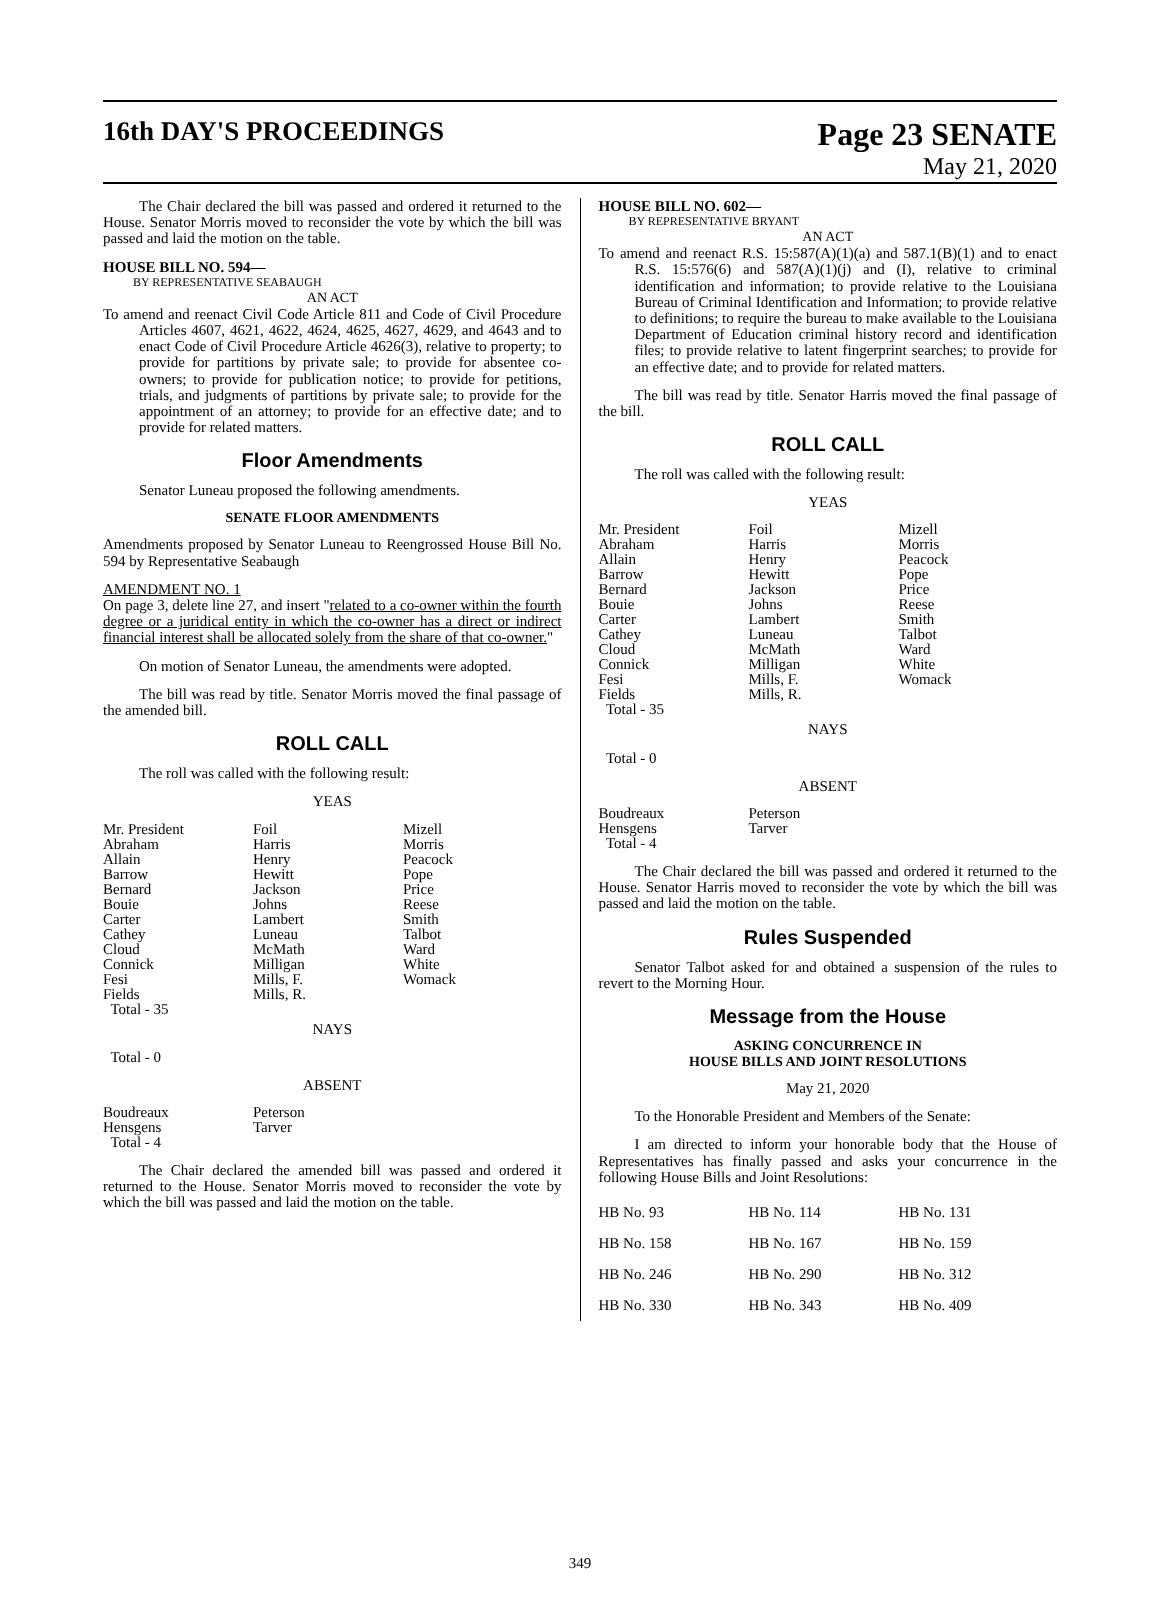16th DAY'S PROCEEDINGS
Page 23 SENATE
May 21, 2020
The Chair declared the bill was passed and ordered it returned to the House. Senator Morris moved to reconsider the vote by which the bill was passed and laid the motion on the table.
HOUSE BILL NO. 594—
BY REPRESENTATIVE SEABAUGH
AN ACT
To amend and reenact Civil Code Article 811 and Code of Civil Procedure Articles 4607, 4621, 4622, 4624, 4625, 4627, 4629, and 4643 and to enact Code of Civil Procedure Article 4626(3), relative to property; to provide for partitions by private sale; to provide for absentee co-owners; to provide for publication notice; to provide for petitions, trials, and judgments of partitions by private sale; to provide for the appointment of an attorney; to provide for an effective date; and to provide for related matters.
Floor Amendments
Senator Luneau proposed the following amendments.
SENATE FLOOR AMENDMENTS
Amendments proposed by Senator Luneau to Reengrossed House Bill No. 594 by Representative Seabaugh
AMENDMENT NO. 1
On page 3, delete line 27, and insert "related to a co-owner within the fourth degree or a juridical entity in which the co-owner has a direct or indirect financial interest shall be allocated solely from the share of that co-owner."
On motion of Senator Luneau, the amendments were adopted.
The bill was read by title. Senator Morris moved the final passage of the amended bill.
ROLL CALL
The roll was called with the following result:
YEAS
| Mr. President Abraham Allain Barrow Bernard Bouie Carter Cathey Cloud Connick Fesi Fields Total - 35 | Foil Harris Henry Hewitt Jackson Johns Lambert Luneau McMath Milligan Mills, F. Mills, R. | Mizell Morris Peacock Pope Price Reese Smith Talbot Ward White Womack |
NAYS
Total - 0
ABSENT
| Boudreaux Hensgens Total - 4 | Peterson Tarver |
The Chair declared the amended bill was passed and ordered it returned to the House. Senator Morris moved to reconsider the vote by which the bill was passed and laid the motion on the table.
HOUSE BILL NO. 602—
BY REPRESENTATIVE BRYANT
AN ACT
To amend and reenact R.S. 15:587(A)(1)(a) and 587.1(B)(1) and to enact R.S. 15:576(6) and 587(A)(1)(j) and (I), relative to criminal identification and information; to provide relative to the Louisiana Bureau of Criminal Identification and Information; to provide relative to definitions; to require the bureau to make available to the Louisiana Department of Education criminal history record and identification files; to provide relative to latent fingerprint searches; to provide for an effective date; and to provide for related matters.
The bill was read by title. Senator Harris moved the final passage of the bill.
ROLL CALL
The roll was called with the following result:
YEAS
| Mr. President Abraham Allain Barrow Bernard Bouie Carter Cathey Cloud Connick Fesi Fields Total - 35 | Foil Harris Henry Hewitt Jackson Johns Lambert Luneau McMath Milligan Mills, F. Mills, R. | Mizell Morris Peacock Pope Price Reese Smith Talbot Ward White Womack |
NAYS
Total - 0
ABSENT
| Boudreaux Hensgens Total - 4 | Peterson Tarver |
The Chair declared the bill was passed and ordered it returned to the House. Senator Harris moved to reconsider the vote by which the bill was passed and laid the motion on the table.
Rules Suspended
Senator Talbot asked for and obtained a suspension of the rules to revert to the Morning Hour.
Message from the House
ASKING CONCURRENCE IN
HOUSE BILLS AND JOINT RESOLUTIONS
May 21, 2020
To the Honorable President and Members of the Senate:
I am directed to inform your honorable body that the House of Representatives has finally passed and asks your concurrence in the following House Bills and Joint Resolutions:
| HB No. 93 | HB No. 114 | HB No. 131 |
| HB No. 158 | HB No. 167 | HB No. 159 |
| HB No. 246 | HB No. 290 | HB No. 312 |
| HB No. 330 | HB No. 343 | HB No. 409 |
349